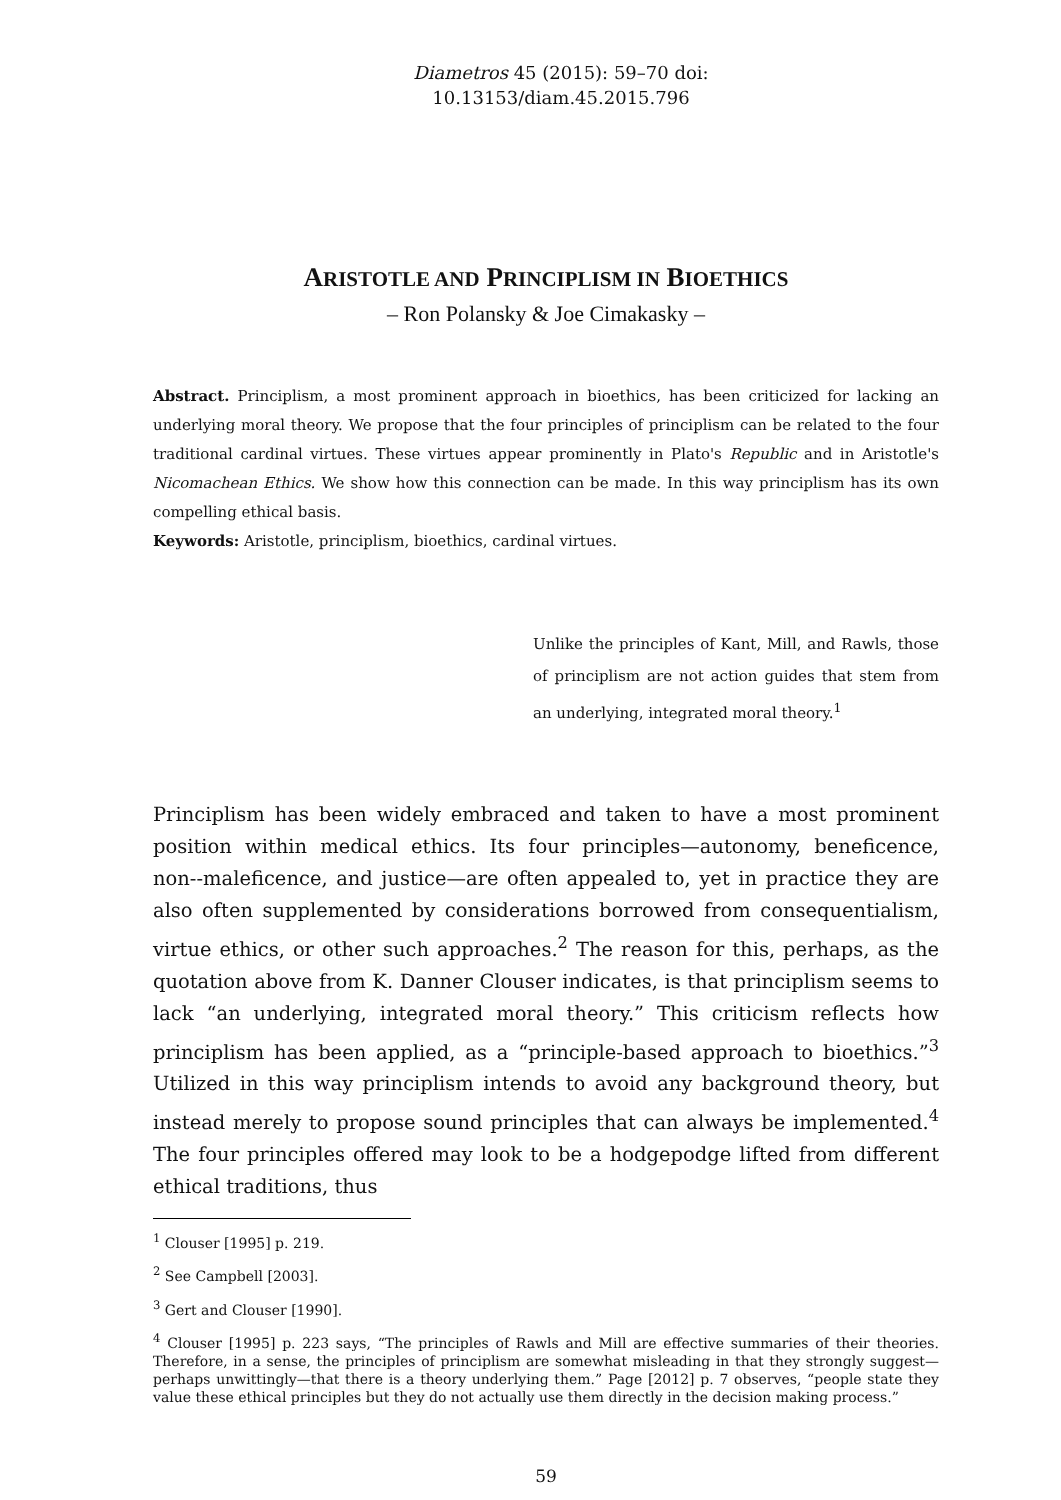Diametros 45 (2015): 59–70 doi:
10.13153/diam.45.2015.796
ARISTOTLE AND PRINCIPLISM IN BIOETHICS
– Ron Polansky & Joe Cimakasky –
Abstract. Principlism, a most prominent approach in bioethics, has been criticized for lacking an underlying moral theory. We propose that the four principles of principlism can be related to the four traditional cardinal virtues. These virtues appear prominently in Plato's Republic and in Aristotle's Nicomachean Ethics. We show how this connection can be made. In this way principlism has its own compelling ethical basis.
Keywords: Aristotle, principlism, bioethics, cardinal virtues.
Unlike the principles of Kant, Mill, and Rawls, those of principlism are not action guides that stem from an underlying, integrated moral theory.<sup>1</sup>
Principlism has been widely embraced and taken to have a most prominent position within medical ethics. Its four principles—autonomy, beneficence, non--maleficence, and justice—are often appealed to, yet in practice they are also often supplemented by considerations borrowed from consequentialism, virtue ethics, or other such approaches.<sup>2</sup> The reason for this, perhaps, as the quotation above from K. Danner Clouser indicates, is that principlism seems to lack “an underlying, integrated moral theory.” This criticism reflects how principlism has been applied, as a “principle-based approach to bioethics.”<sup>3</sup> Utilized in this way principlism intends to avoid any background theory, but instead merely to propose sound principles that can always be implemented.<sup>4</sup> The four principles offered may look to be a hodgepodge lifted from different ethical traditions, thus
<sup>1</sup> Clouser [1995] p. 219.
<sup>2</sup> See Campbell [2003].
<sup>3</sup> Gert and Clouser [1990].
<sup>4</sup> Clouser [1995] p. 223 says, “The principles of Rawls and Mill are effective summaries of their theories. Therefore, in a sense, the principles of principlism are somewhat misleading in that they strongly suggest—perhaps unwittingly—that there is a theory underlying them.” Page [2012] p. 7 observes, “people state they value these ethical principles but they do not actually use them directly in the decision making process.”
59